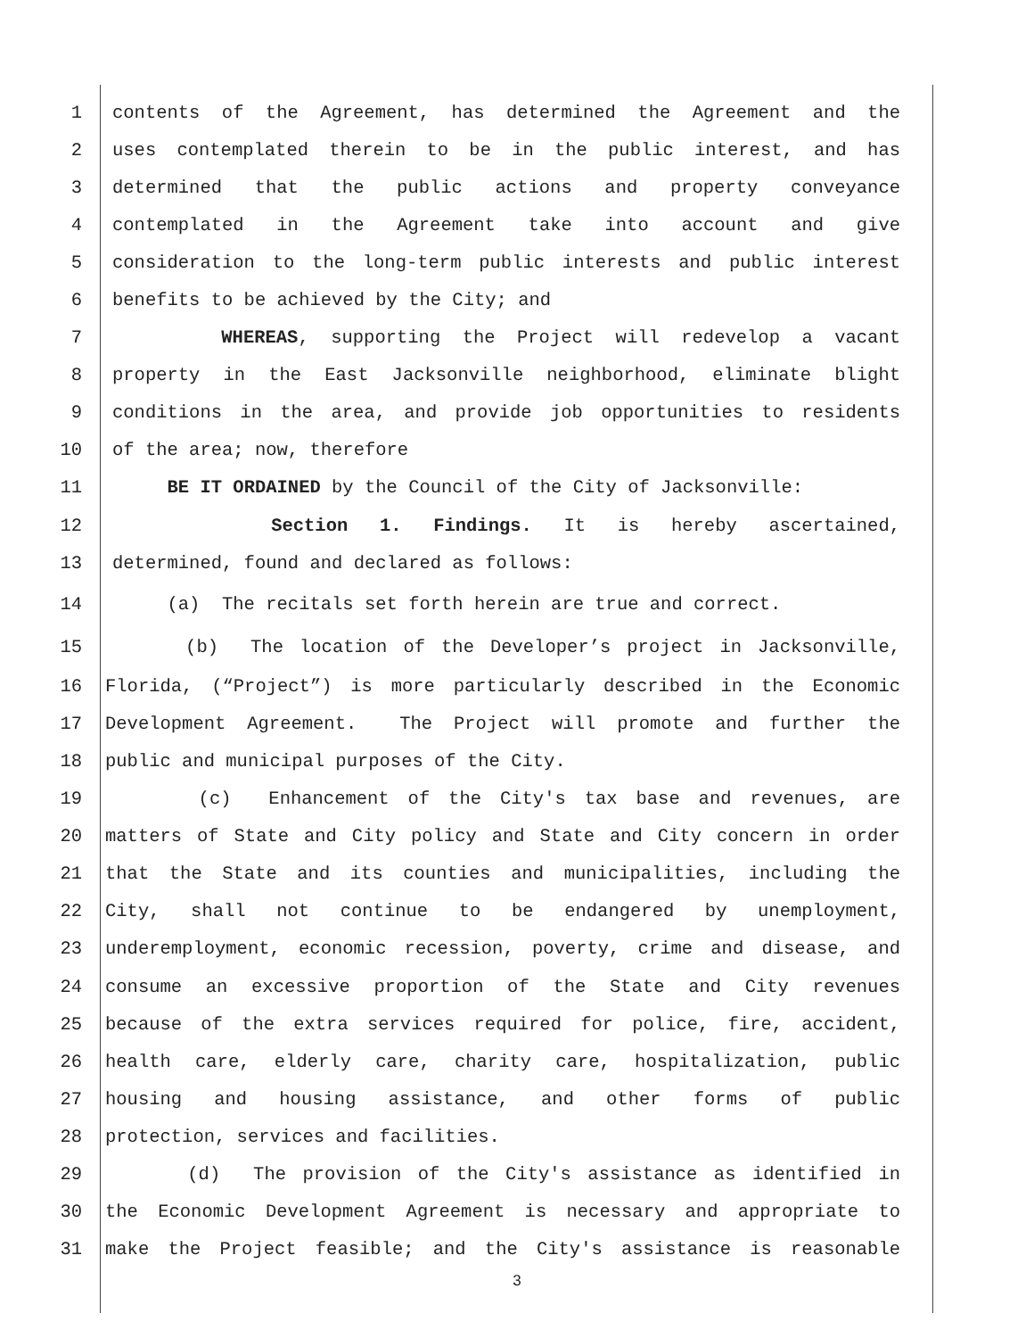1
contents of the Agreement, has determined the Agreement and the
2
uses contemplated therein to be in the public interest, and has
3
determined that the public actions and property conveyance
4
contemplated in the Agreement take into account and give
5
consideration to the long-term public interests and public interest
6
benefits to be achieved by the City; and
7
WHEREAS, supporting the Project will redevelop a vacant
8
property in the East Jacksonville neighborhood, eliminate blight
9
conditions in the area, and provide job opportunities to residents
10
of the area; now, therefore
11
BE IT ORDAINED by the Council of the City of Jacksonville:
12
Section 1. Findings. It is hereby ascertained,
13
determined, found and declared as follows:
14
(a) The recitals set forth herein are true and correct.
15
(b) The location of the Developer’s project in Jacksonville,
16
Florida, (“Project”) is more particularly described in the Economic
17
Development Agreement. The Project will promote and further the
18
public and municipal purposes of the City.
19
(c) Enhancement of the City's tax base and revenues, are
20
matters of State and City policy and State and City concern in order
21
that the State and its counties and municipalities, including the
22
City, shall not continue to be endangered by unemployment,
23
underemployment, economic recession, poverty, crime and disease, and
24
consume an excessive proportion of the State and City revenues
25
because of the extra services required for police, fire, accident,
26
health care, elderly care, charity care, hospitalization, public
27
housing and housing assistance, and other forms of public
28
protection, services and facilities.
29
(d) The provision of the City's assistance as identified in
30
the Economic Development Agreement is necessary and appropriate to
31
make the Project feasible; and the City's assistance is reasonable
3